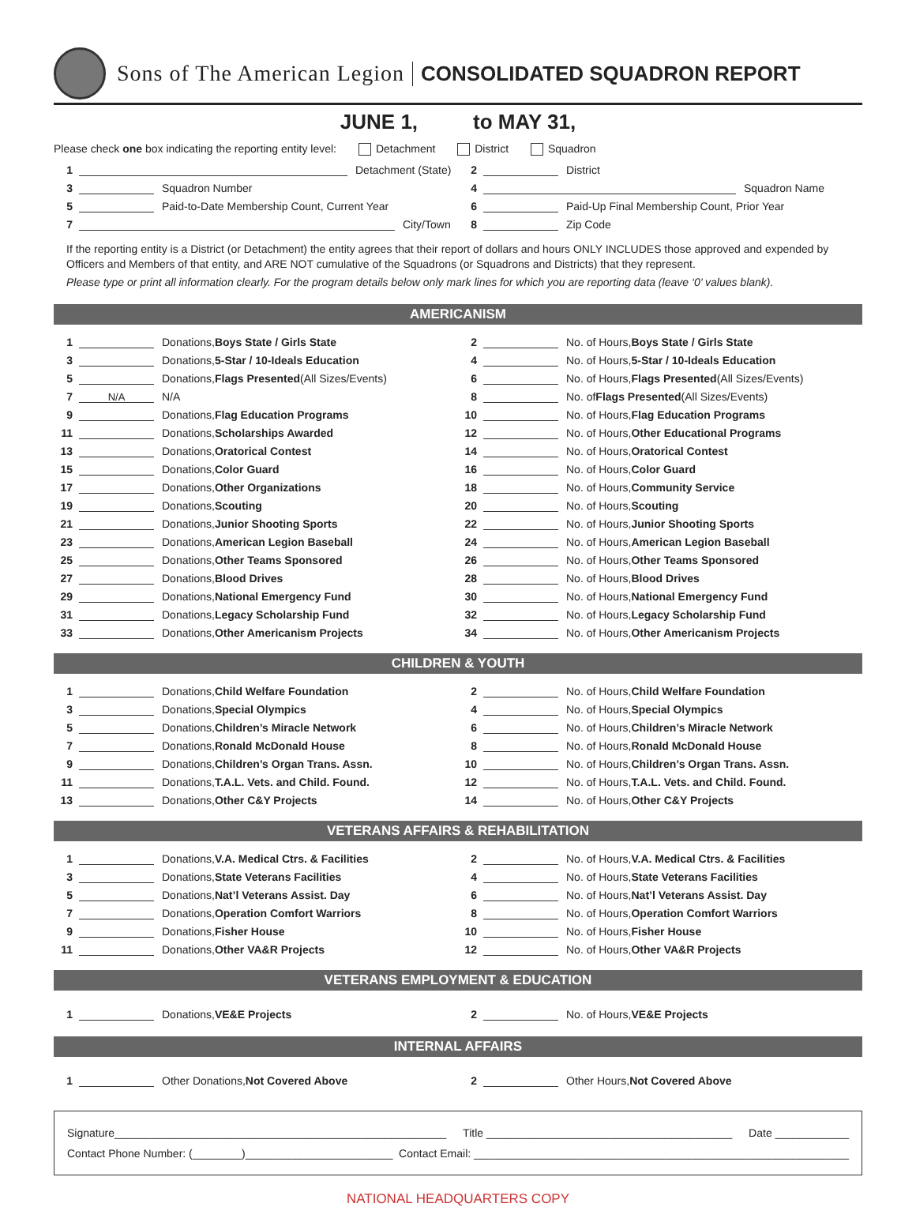Sons of The American Legion CONSOLIDATED SQUADRON REPORT
JUNE 1, to MAY 31,
Please check one box indicating the reporting entity level: Detachment District Squadron
1 Detachment (State)
2 District
3 Squadron Number
4 Squadron Name
5 Paid-to-Date Membership Count, Current Year
6 Paid-Up Final Membership Count, Prior Year
7 City/Town
8 Zip Code
If the reporting entity is a District (or Detachment) the entity agrees that their report of dollars and hours ONLY INCLUDES those approved and expended by Officers and Members of that entity, and ARE NOT cumulative of the Squadrons (or Squadrons and Districts) that they represent.
Please type or print all information clearly. For the program details below only mark lines for which you are reporting data (leave ‘0’ values blank).
AMERICANISM
1 Donations, Boys State / Girls State
2 No. of Hours, Boys State / Girls State
3 Donations, 5-Star / 10-Ideals Education
4 No. of Hours, 5-Star / 10-Ideals Education
5 Donations, Flags Presented (All Sizes/Events)
6 No. of Hours, Flags Presented (All Sizes/Events)
7 N/A N/A
8 No. of Flags Presented (All Sizes/Events)
9 Donations, Flag Education Programs
10 No. of Hours, Flag Education Programs
11 Donations, Scholarships Awarded
12 No. of Hours, Other Educational Programs
13 Donations, Oratorical Contest
14 No. of Hours, Oratorical Contest
15 Donations, Color Guard
16 No. of Hours, Color Guard
17 Donations, Other Organizations
18 No. of Hours, Community Service
19 Donations, Scouting
20 No. of Hours, Scouting
21 Donations, Junior Shooting Sports
22 No. of Hours, Junior Shooting Sports
23 Donations, American Legion Baseball
24 No. of Hours, American Legion Baseball
25 Donations, Other Teams Sponsored
26 No. of Hours, Other Teams Sponsored
27 Donations, Blood Drives
28 No. of Hours, Blood Drives
29 Donations, National Emergency Fund
30 No. of Hours, National Emergency Fund
31 Donations, Legacy Scholarship Fund
32 No. of Hours, Legacy Scholarship Fund
33 Donations, Other Americanism Projects
34 No. of Hours, Other Americanism Projects
CHILDREN & YOUTH
1 Donations, Child Welfare Foundation
2 No. of Hours, Child Welfare Foundation
3 Donations, Special Olympics
4 No. of Hours, Special Olympics
5 Donations, Children’s Miracle Network
6 No. of Hours, Children’s Miracle Network
7 Donations, Ronald McDonald House
8 No. of Hours, Ronald McDonald House
9 Donations, Children’s Organ Trans. Assn.
10 No. of Hours, Children’s Organ Trans. Assn.
11 Donations, T.A.L. Vets. and Child. Found.
12 No. of Hours, T.A.L. Vets. and Child. Found.
13 Donations, Other C&Y Projects
14 No. of Hours, Other C&Y Projects
VETERANS AFFAIRS & REHABILITATION
1 Donations, V.A. Medical Ctrs. & Facilities
2 No. of Hours, V.A. Medical Ctrs. & Facilities
3 Donations, State Veterans Facilities
4 No. of Hours, State Veterans Facilities
5 Donations, Nat’l Veterans Assist. Day
6 No. of Hours, Nat’l Veterans Assist. Day
7 Donations, Operation Comfort Warriors
8 No. of Hours, Operation Comfort Warriors
9 Donations, Fisher House
10 No. of Hours, Fisher House
11 Donations, Other VA&R Projects
12 No. of Hours, Other VA&R Projects
VETERANS EMPLOYMENT & EDUCATION
1 Donations, VE&E Projects
2 No. of Hours, VE&E Projects
INTERNAL AFFAIRS
1 Other Donations, Not Covered Above
2 Other Hours, Not Covered Above
Signature______________________________________________________ Title ________________________________________ Date ____________
Contact Phone Number: (________)________________________ Contact Email: _____________________________________________________________
NATIONAL HEADQUARTERS COPY